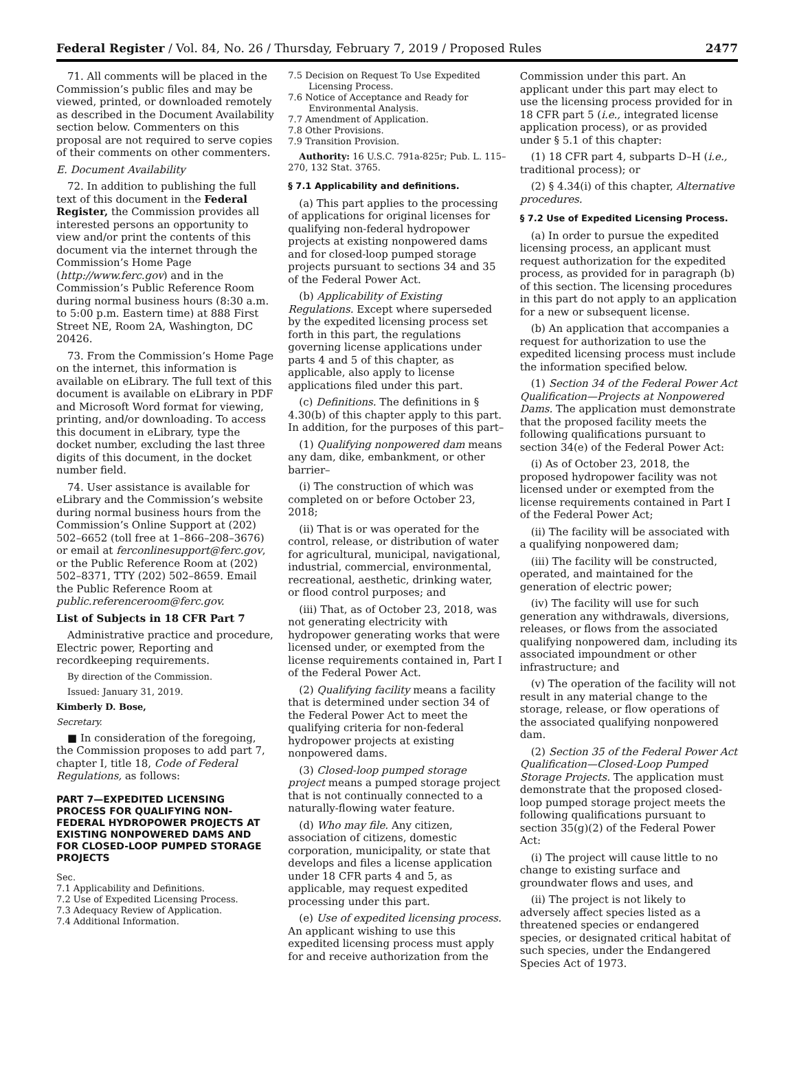Federal Register / Vol. 84, No. 26 / Thursday, February 7, 2019 / Proposed Rules 2477
71. All comments will be placed in the Commission’s public files and may be viewed, printed, or downloaded remotely as described in the Document Availability section below. Commenters on this proposal are not required to serve copies of their comments on other commenters.
E. Document Availability
72. In addition to publishing the full text of this document in the Federal Register, the Commission provides all interested persons an opportunity to view and/or print the contents of this document via the internet through the Commission’s Home Page (http://www.ferc.gov) and in the Commission’s Public Reference Room during normal business hours (8:30 a.m. to 5:00 p.m. Eastern time) at 888 First Street NE, Room 2A, Washington, DC 20426.
73. From the Commission’s Home Page on the internet, this information is available on eLibrary. The full text of this document is available on eLibrary in PDF and Microsoft Word format for viewing, printing, and/or downloading. To access this document in eLibrary, type the docket number, excluding the last three digits of this document, in the docket number field.
74. User assistance is available for eLibrary and the Commission’s website during normal business hours from the Commission’s Online Support at (202) 502–6652 (toll free at 1–866–208–3676) or email at ferconlinesupport@ferc.gov, or the Public Reference Room at (202) 502–8371, TTY (202) 502–8659. Email the Public Reference Room at public.referenceroom@ferc.gov.
List of Subjects in 18 CFR Part 7
Administrative practice and procedure, Electric power, Reporting and recordkeeping requirements.
By direction of the Commission.
Issued: January 31, 2019.
Kimberly D. Bose,
Secretary.
■ In consideration of the foregoing, the Commission proposes to add part 7, chapter I, title 18, Code of Federal Regulations, as follows:
PART 7—EXPEDITED LICENSING PROCESS FOR QUALIFYING NON-FEDERAL HYDROPOWER PROJECTS AT EXISTING NONPOWERED DAMS AND FOR CLOSED-LOOP PUMPED STORAGE PROJECTS
Sec.
7.1 Applicability and Definitions.
7.2 Use of Expedited Licensing Process.
7.3 Adequacy Review of Application.
7.4 Additional Information.
7.5 Decision on Request To Use Expedited Licensing Process.
7.6 Notice of Acceptance and Ready for Environmental Analysis.
7.7 Amendment of Application.
7.8 Other Provisions.
7.9 Transition Provision.
Authority: 16 U.S.C. 791a-825r; Pub. L. 115–270, 132 Stat. 3765.
§ 7.1 Applicability and definitions.
(a) This part applies to the processing of applications for original licenses for qualifying non-federal hydropower projects at existing nonpowered dams and for closed-loop pumped storage projects pursuant to sections 34 and 35 of the Federal Power Act.
(b) Applicability of Existing Regulations. Except where superseded by the expedited licensing process set forth in this part, the regulations governing license applications under parts 4 and 5 of this chapter, as applicable, also apply to license applications filed under this part.
(c) Definitions. The definitions in § 4.30(b) of this chapter apply to this part. In addition, for the purposes of this part–
(1) Qualifying nonpowered dam means any dam, dike, embankment, or other barrier–
(i) The construction of which was completed on or before October 23, 2018;
(ii) That is or was operated for the control, release, or distribution of water for agricultural, municipal, navigational, industrial, commercial, environmental, recreational, aesthetic, drinking water, or flood control purposes; and
(iii) That, as of October 23, 2018, was not generating electricity with hydropower generating works that were licensed under, or exempted from the license requirements contained in, Part I of the Federal Power Act.
(2) Qualifying facility means a facility that is determined under section 34 of the Federal Power Act to meet the qualifying criteria for non-federal hydropower projects at existing nonpowered dams.
(3) Closed-loop pumped storage project means a pumped storage project that is not continually connected to a naturally-flowing water feature.
(d) Who may file. Any citizen, association of citizens, domestic corporation, municipality, or state that develops and files a license application under 18 CFR parts 4 and 5, as applicable, may request expedited processing under this part.
(e) Use of expedited licensing process. An applicant wishing to use this expedited licensing process must apply for and receive authorization from the
Commission under this part. An applicant under this part may elect to use the licensing process provided for in 18 CFR part 5 (i.e., integrated license application process), or as provided under § 5.1 of this chapter:
(1) 18 CFR part 4, subparts D–H (i.e., traditional process); or
(2) § 4.34(i) of this chapter, Alternative procedures.
§ 7.2 Use of Expedited Licensing Process.
(a) In order to pursue the expedited licensing process, an applicant must request authorization for the expedited process, as provided for in paragraph (b) of this section. The licensing procedures in this part do not apply to an application for a new or subsequent license.
(b) An application that accompanies a request for authorization to use the expedited licensing process must include the information specified below.
(1) Section 34 of the Federal Power Act Qualification—Projects at Nonpowered Dams. The application must demonstrate that the proposed facility meets the following qualifications pursuant to section 34(e) of the Federal Power Act:
(i) As of October 23, 2018, the proposed hydropower facility was not licensed under or exempted from the license requirements contained in Part I of the Federal Power Act;
(ii) The facility will be associated with a qualifying nonpowered dam;
(iii) The facility will be constructed, operated, and maintained for the generation of electric power;
(iv) The facility will use for such generation any withdrawals, diversions, releases, or flows from the associated qualifying nonpowered dam, including its associated impoundment or other infrastructure; and
(v) The operation of the facility will not result in any material change to the storage, release, or flow operations of the associated qualifying nonpowered dam.
(2) Section 35 of the Federal Power Act Qualification—Closed-Loop Pumped Storage Projects. The application must demonstrate that the proposed closed-loop pumped storage project meets the following qualifications pursuant to section 35(g)(2) of the Federal Power Act:
(i) The project will cause little to no change to existing surface and groundwater flows and uses, and
(ii) The project is not likely to adversely affect species listed as a threatened species or endangered species, or designated critical habitat of such species, under the Endangered Species Act of 1973.